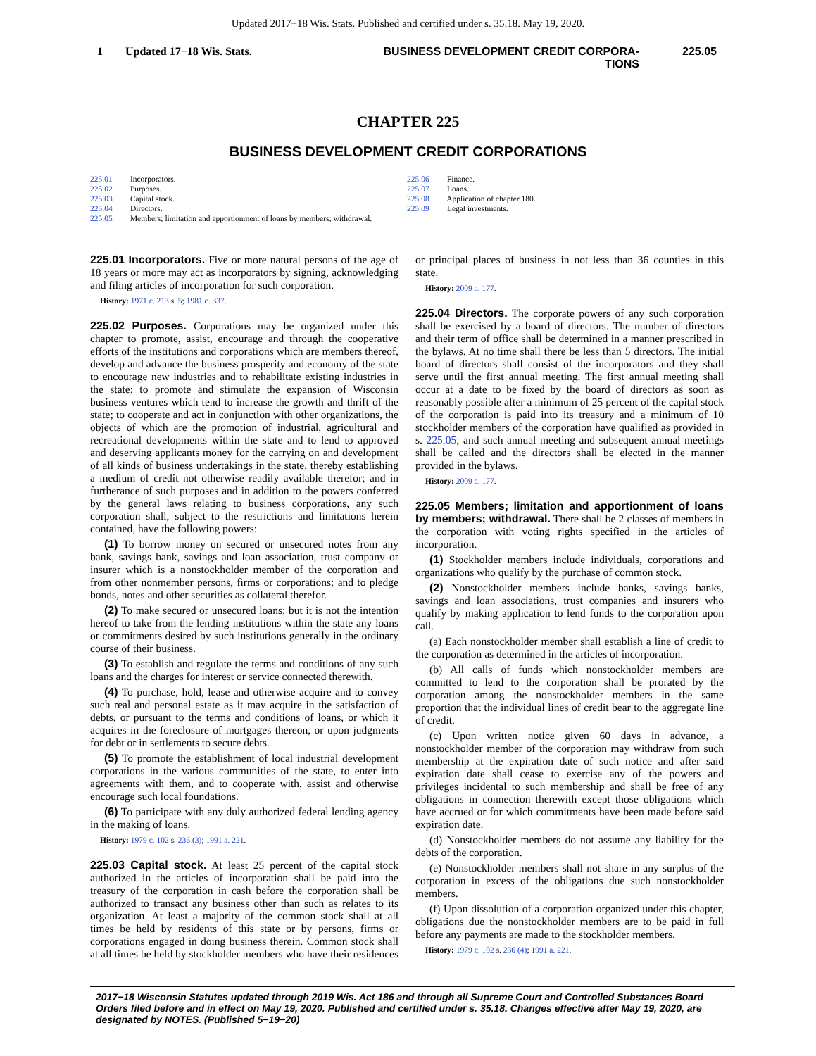Updated 2017−18 Wis. Stats. Published and certified under s. 35.18. May 19, 2020.
1 Updated 17−18 Wis. Stats. BUSINESS DEVELOPMENT CREDIT CORPORA-
TIONS 225.05
CHAPTER 225
BUSINESS DEVELOPMENT CREDIT CORPORATIONS
225.01 Incorporators.
225.02 Purposes.
225.03 Capital stock.
225.04 Directors.
225.05 Members; limitation and apportionment of loans by members; withdrawal.
225.06 Finance.
225.07 Loans.
225.08 Application of chapter 180.
225.09 Legal investments.
225.01 Incorporators. Five or more natural persons of the age of 18 years or more may act as incorporators by signing, acknowledging and filing articles of incorporation for such corporation.
History: 1971 c. 213 s. 5; 1981 c. 337.
225.02 Purposes. Corporations may be organized under this chapter to promote, assist, encourage and through the cooperative efforts of the institutions and corporations which are members thereof, develop and advance the business prosperity and economy of the state to encourage new industries and to rehabilitate existing industries in the state; to promote and stimulate the expansion of Wisconsin business ventures which tend to increase the growth and thrift of the state; to cooperate and act in conjunction with other organizations, the objects of which are the promotion of industrial, agricultural and recreational developments within the state and to lend to approved and deserving applicants money for the carrying on and development of all kinds of business undertakings in the state, thereby establishing a medium of credit not otherwise readily available therefor; and in furtherance of such purposes and in addition to the powers conferred by the general laws relating to business corporations, any such corporation shall, subject to the restrictions and limitations herein contained, have the following powers:
(1) To borrow money on secured or unsecured notes from any bank, savings bank, savings and loan association, trust company or insurer which is a nonstockholder member of the corporation and from other nonmember persons, firms or corporations; and to pledge bonds, notes and other securities as collateral therefor.
(2) To make secured or unsecured loans; but it is not the intention hereof to take from the lending institutions within the state any loans or commitments desired by such institutions generally in the ordinary course of their business.
(3) To establish and regulate the terms and conditions of any such loans and the charges for interest or service connected therewith.
(4) To purchase, hold, lease and otherwise acquire and to convey such real and personal estate as it may acquire in the satisfaction of debts, or pursuant to the terms and conditions of loans, or which it acquires in the foreclosure of mortgages thereon, or upon judgments for debt or in settlements to secure debts.
(5) To promote the establishment of local industrial development corporations in the various communities of the state, to enter into agreements with them, and to cooperate with, assist and otherwise encourage such local foundations.
(6) To participate with any duly authorized federal lending agency in the making of loans.
History: 1979 c. 102 s. 236 (3); 1991 a. 221.
225.03 Capital stock. At least 25 percent of the capital stock authorized in the articles of incorporation shall be paid into the treasury of the corporation in cash before the corporation shall be authorized to transact any business other than such as relates to its organization. At least a majority of the common stock shall at all times be held by residents of this state or by persons, firms or corporations engaged in doing business therein. Common stock shall at all times be held by stockholder members who have their residences or principal places of business in not less than 36 counties in this state.
History: 2009 a. 177.
225.04 Directors. The corporate powers of any such corporation shall be exercised by a board of directors. The number of directors and their term of office shall be determined in a manner prescribed in the bylaws. At no time shall there be less than 5 directors. The initial board of directors shall consist of the incorporators and they shall serve until the first annual meeting. The first annual meeting shall occur at a date to be fixed by the board of directors as soon as reasonably possible after a minimum of 25 percent of the capital stock of the corporation is paid into its treasury and a minimum of 10 stockholder members of the corporation have qualified as provided in s. 225.05; and such annual meeting and subsequent annual meetings shall be called and the directors shall be elected in the manner provided in the bylaws.
History: 2009 a. 177.
225.05 Members; limitation and apportionment of loans by members; withdrawal. There shall be 2 classes of members in the corporation with voting rights specified in the articles of incorporation.
(1) Stockholder members include individuals, corporations and organizations who qualify by the purchase of common stock.
(2) Nonstockholder members include banks, savings banks, savings and loan associations, trust companies and insurers who qualify by making application to lend funds to the corporation upon call.
(a) Each nonstockholder member shall establish a line of credit to the corporation as determined in the articles of incorporation.
(b) All calls of funds which nonstockholder members are committed to lend to the corporation shall be prorated by the corporation among the nonstockholder members in the same proportion that the individual lines of credit bear to the aggregate line of credit.
(c) Upon written notice given 60 days in advance, a nonstockholder member of the corporation may withdraw from such membership at the expiration date of such notice and after said expiration date shall cease to exercise any of the powers and privileges incidental to such membership and shall be free of any obligations in connection therewith except those obligations which have accrued or for which commitments have been made before said expiration date.
(d) Nonstockholder members do not assume any liability for the debts of the corporation.
(e) Nonstockholder members shall not share in any surplus of the corporation in excess of the obligations due such nonstockholder members.
(f) Upon dissolution of a corporation organized under this chapter, obligations due the nonstockholder members are to be paid in full before any payments are made to the stockholder members.
History: 1979 c. 102 s. 236 (4); 1991 a. 221.
2017−18 Wisconsin Statutes updated through 2019 Wis. Act 186 and through all Supreme Court and Controlled Substances Board Orders filed before and in effect on May 19, 2020. Published and certified under s. 35.18. Changes effective after May 19, 2020, are designated by NOTES. (Published 5−19−20)